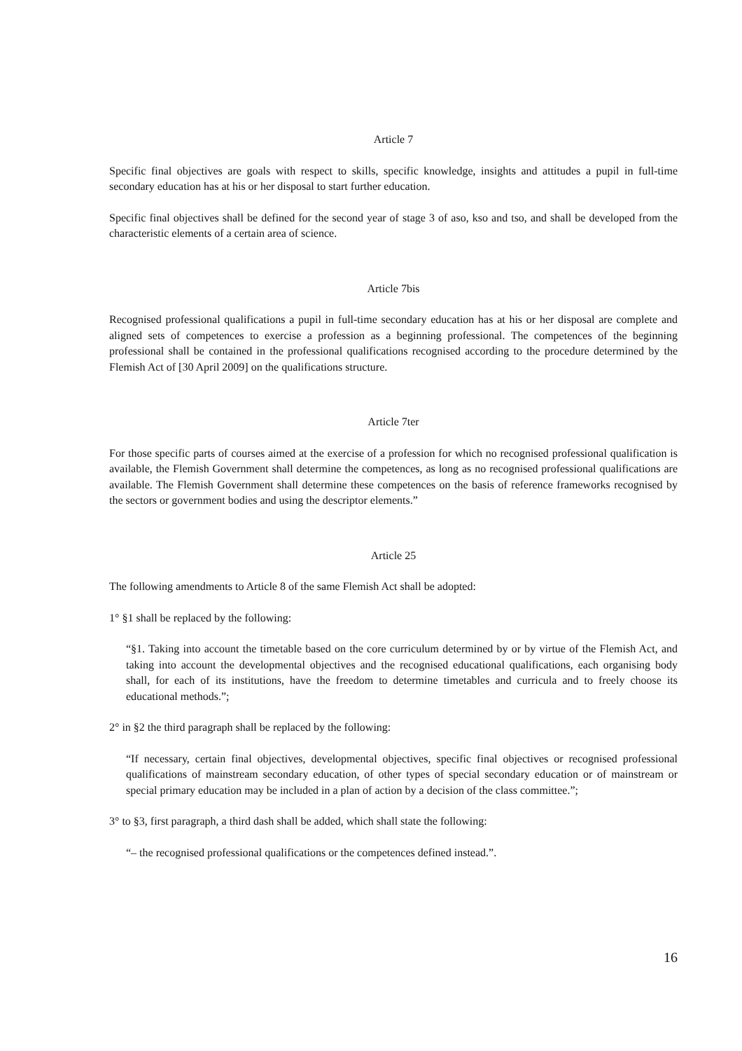Article 7
Specific final objectives are goals with respect to skills, specific knowledge, insights and attitudes a pupil in full-time secondary education has at his or her disposal to start further education.
Specific final objectives shall be defined for the second year of stage 3 of aso, kso and tso, and shall be developed from the characteristic elements of a certain area of science.
Article 7bis
Recognised professional qualifications a pupil in full-time secondary education has at his or her disposal are complete and aligned sets of competences to exercise a profession as a beginning professional. The competences of the beginning professional shall be contained in the professional qualifications recognised according to the procedure determined by the Flemish Act of [30 April 2009] on the qualifications structure.
Article 7ter
For those specific parts of courses aimed at the exercise of a profession for which no recognised professional qualification is available, the Flemish Government shall determine the competences, as long as no recognised professional qualifications are available. The Flemish Government shall determine these competences on the basis of reference frameworks recognised by the sectors or government bodies and using the descriptor elements.”
Article 25
The following amendments to Article 8 of the same Flemish Act shall be adopted:
1° §1 shall be replaced by the following:
“§1. Taking into account the timetable based on the core curriculum determined by or by virtue of the Flemish Act, and taking into account the developmental objectives and the recognised educational qualifications, each organising body shall, for each of its institutions, have the freedom to determine timetables and curricula and to freely choose its educational methods.”;
2° in §2 the third paragraph shall be replaced by the following:
“If necessary, certain final objectives, developmental objectives, specific final objectives or recognised professional qualifications of mainstream secondary education, of other types of special secondary education or of mainstream or special primary education may be included in a plan of action by a decision of the class committee.”;
3° to §3, first paragraph, a third dash shall be added, which shall state the following:
“– the recognised professional qualifications or the competences defined instead.”.
16